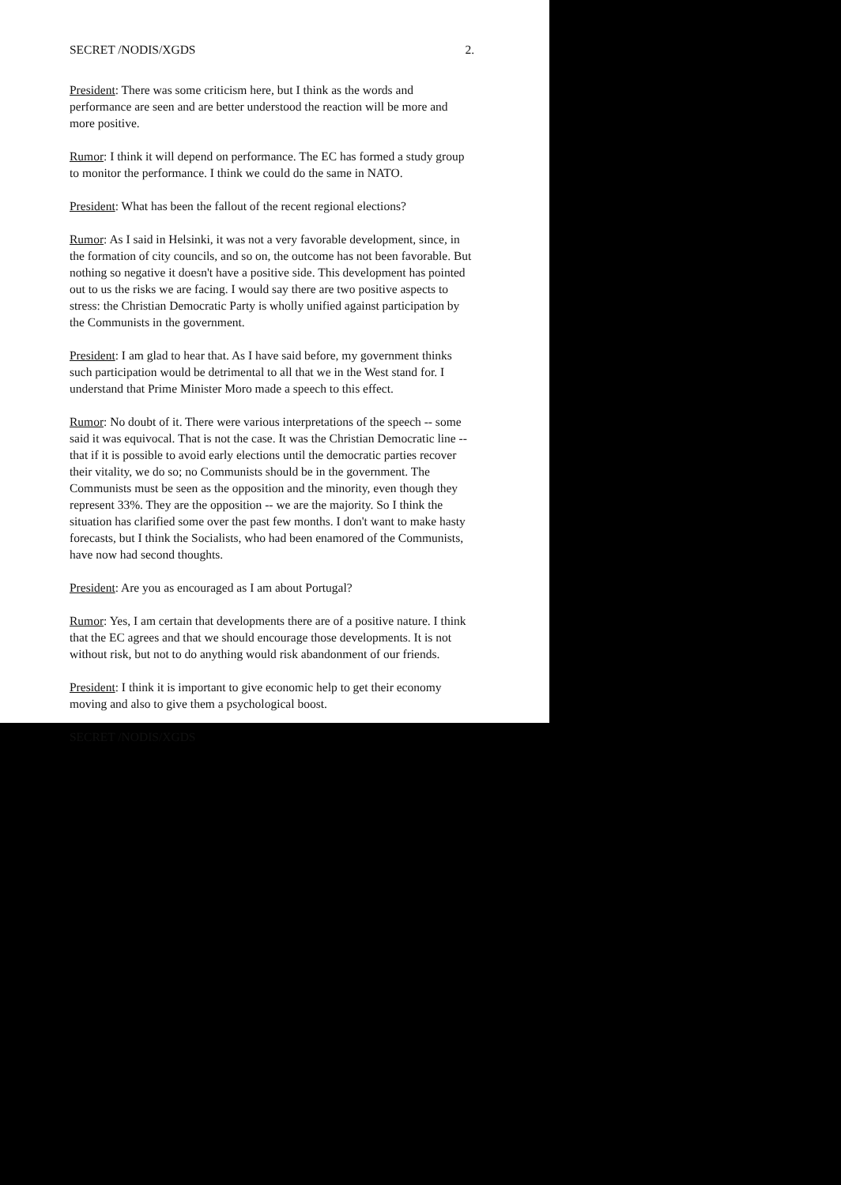SECRET /NODIS/XGDS 2.
President: There was some criticism here, but I think as the words and performance are seen and are better understood the reaction will be more and more positive.
Rumor: I think it will depend on performance. The EC has formed a study group to monitor the performance. I think we could do the same in NATO.
President: What has been the fallout of the recent regional elections?
Rumor: As I said in Helsinki, it was not a very favorable development, since, in the formation of city councils, and so on, the outcome has not been favorable. But nothing so negative it doesn't have a positive side. This development has pointed out to us the risks we are facing. I would say there are two positive aspects to stress: the Christian Democratic Party is wholly unified against participation by the Communists in the government.
President: I am glad to hear that. As I have said before, my government thinks such participation would be detrimental to all that we in the West stand for. I understand that Prime Minister Moro made a speech to this effect.
Rumor: No doubt of it. There were various interpretations of the speech -- some said it was equivocal. That is not the case. It was the Christian Democratic line -- that if it is possible to avoid early elections until the democratic parties recover their vitality, we do so; no Communists should be in the government. The Communists must be seen as the opposition and the minority, even though they represent 33%. They are the opposition -- we are the majority. So I think the situation has clarified some over the past few months. I don't want to make hasty forecasts, but I think the Socialists, who had been enamored of the Communists, have now had second thoughts.
President: Are you as encouraged as I am about Portugal?
Rumor: Yes, I am certain that developments there are of a positive nature. I think that the EC agrees and that we should encourage those developments. It is not without risk, but not to do anything would risk abandonment of our friends.
President: I think it is important to give economic help to get their economy moving and also to give them a psychological boost.
SECRET /NODIS/XGDS